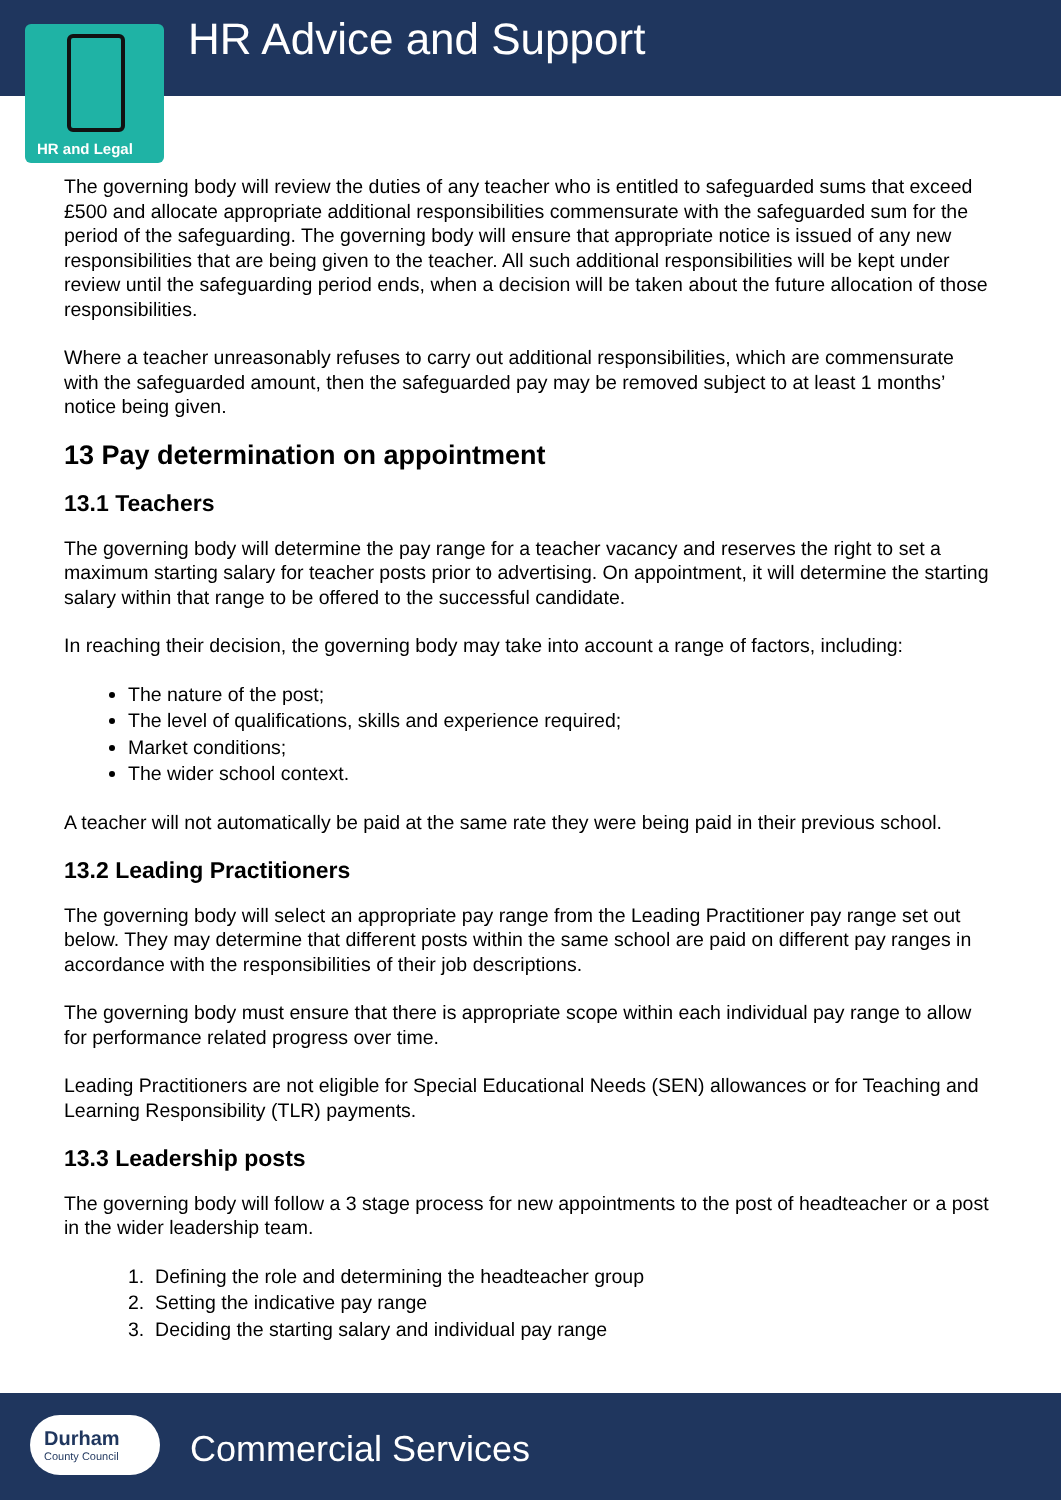HR Advice and Support
HR and Legal
The governing body will review the duties of any teacher who is entitled to safeguarded sums that exceed £500 and allocate appropriate additional responsibilities commensurate with the safeguarded sum for the period of the safeguarding. The governing body will ensure that appropriate notice is issued of any new responsibilities that are being given to the teacher. All such additional responsibilities will be kept under review until the safeguarding period ends, when a decision will be taken about the future allocation of those responsibilities.
Where a teacher unreasonably refuses to carry out additional responsibilities, which are commensurate with the safeguarded amount, then the safeguarded pay may be removed subject to at least 1 months’ notice being given.
13 Pay determination on appointment
13.1 Teachers
The governing body will determine the pay range for a teacher vacancy and reserves the right to set a maximum starting salary for teacher posts prior to advertising. On appointment, it will determine the starting salary within that range to be offered to the successful candidate.
In reaching their decision, the governing body may take into account a range of factors, including:
The nature of the post;
The level of qualifications, skills and experience required;
Market conditions;
The wider school context.
A teacher will not automatically be paid at the same rate they were being paid in their previous school.
13.2 Leading Practitioners
The governing body will select an appropriate pay range from the Leading Practitioner pay range set out below. They may determine that different posts within the same school are paid on different pay ranges in accordance with the responsibilities of their job descriptions.
The governing body must ensure that there is appropriate scope within each individual pay range to allow for performance related progress over time.
Leading Practitioners are not eligible for Special Educational Needs (SEN) allowances or for Teaching and Learning Responsibility (TLR) payments.
13.3 Leadership posts
The governing body will follow a 3 stage process for new appointments to the post of headteacher or a post in the wider leadership team.
1. Defining the role and determining the headteacher group
2. Setting the indicative pay range
3. Deciding the starting salary and individual pay range
Durham
County Council
Commercial Services